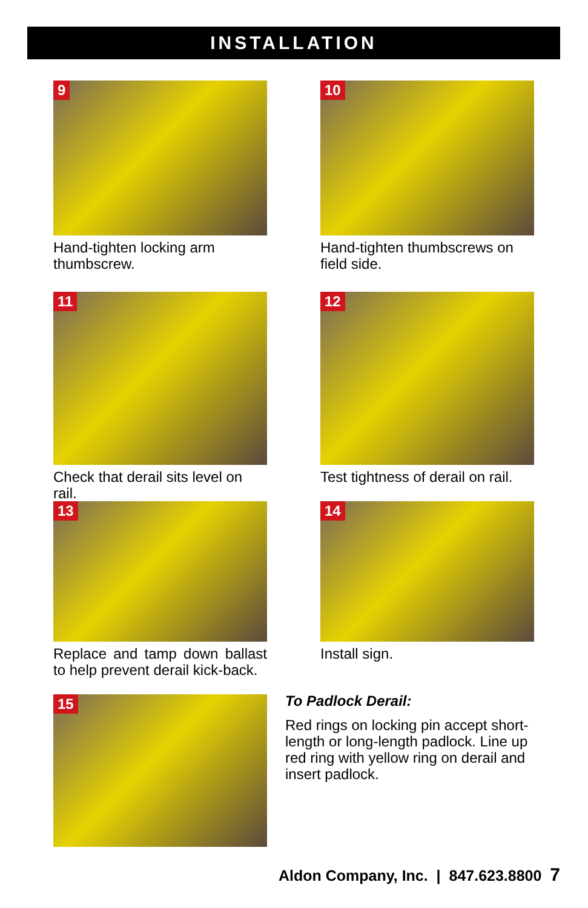INSTALLATION
9
Hand-tighten locking arm thumbscrew.
10
Hand-tighten thumbscrews on field side.
11
Check that derail sits level on rail.
12
Test tightness of derail on rail.
13
Replace and tamp down ballast to help prevent derail kick-back.
14
Install sign.
15
To Padlock Derail:
Red rings on locking pin accept short-length or long-length padlock. Line up red ring with yellow ring on derail and insert padlock.
Aldon Company, Inc. | 847.623.8800 7